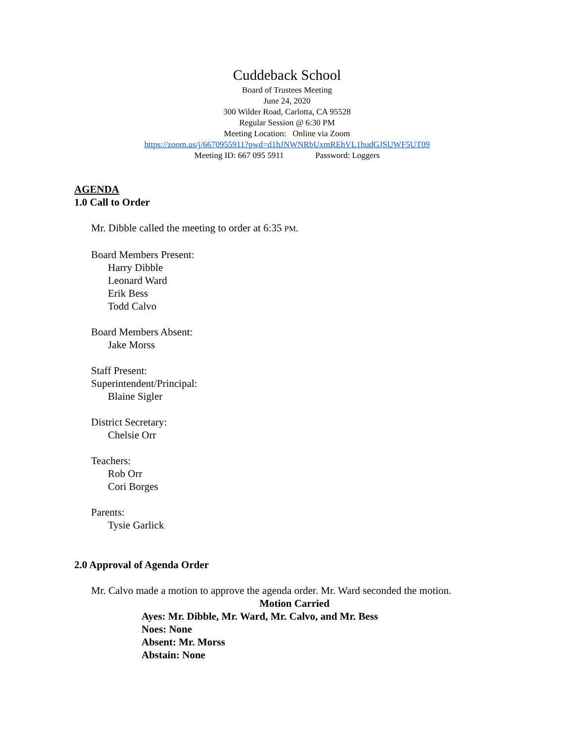Cuddeback School
Board of Trustees Meeting
June 24, 2020
300 Wilder Road, Carlotta, CA 95528
Regular Session @ 6:30 PM
Meeting Location: Online via Zoom
https://zoom.us/j/6670955911?pwd=d1hJNWNRbUxmREhVL1hudGJSUWF5UT09
Meeting ID: 667 095 5911 Password: Loggers
AGENDA
1.0 Call to Order
Mr. Dibble called the meeting to order at 6:35 PM.
Board Members Present:
Harry Dibble
Leonard Ward
Erik Bess
Todd Calvo
Board Members Absent:
Jake Morss
Staff Present:
Superintendent/Principal:
Blaine Sigler
District Secretary:
Chelsie Orr
Teachers:
Rob Orr
Cori Borges
Parents:
Tysie Garlick
2.0 Approval of Agenda Order
Mr. Calvo made a motion to approve the agenda order. Mr. Ward seconded the motion.
Motion Carried
Ayes: Mr. Dibble, Mr. Ward, Mr. Calvo, and Mr. Bess
Noes: None
Absent: Mr. Morss
Abstain: None